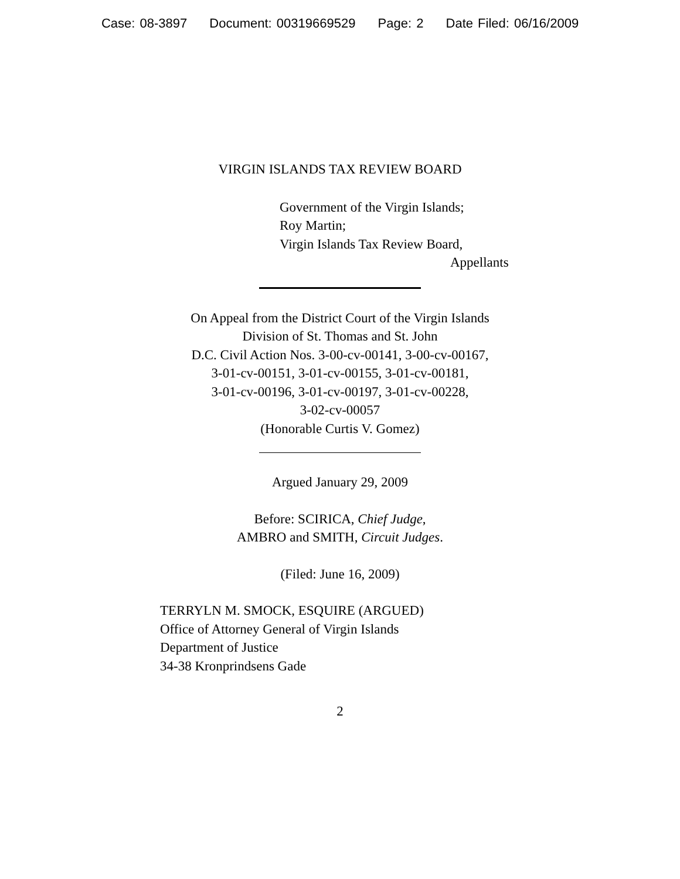Case: 08-3897 Document: 00319669529 Page: 2 Date Filed: 06/16/2009
VIRGIN ISLANDS TAX REVIEW BOARD
Government of the Virgin Islands;
Roy Martin;
Virgin Islands Tax Review Board,
Appellants
On Appeal from the District Court of the Virgin Islands
Division of St. Thomas and St. John
D.C. Civil Action Nos. 3-00-cv-00141, 3-00-cv-00167,
3-01-cv-00151, 3-01-cv-00155, 3-01-cv-00181,
3-01-cv-00196, 3-01-cv-00197, 3-01-cv-00228,
3-02-cv-00057
(Honorable Curtis V. Gomez)
Argued January 29, 2009
Before: SCIRICA, Chief Judge,
AMBRO and SMITH, Circuit Judges.
(Filed: June 16, 2009)
TERRYLN M. SMOCK, ESQUIRE (ARGUED)
Office of Attorney General of Virgin Islands
Department of Justice
34-38 Kronprindsens Gade
2